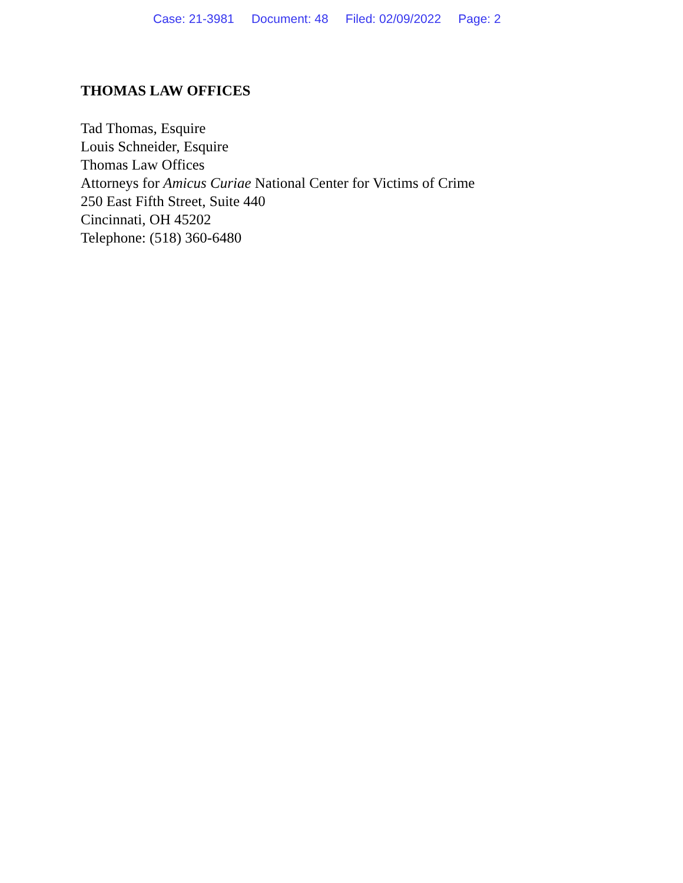Case: 21-3981 Document: 48 Filed: 02/09/2022 Page: 2
THOMAS LAW OFFICES
Tad Thomas, Esquire
Louis Schneider, Esquire
Thomas Law Offices
Attorneys for Amicus Curiae National Center for Victims of Crime
250 East Fifth Street, Suite 440
Cincinnati, OH 45202
Telephone: (518) 360-6480